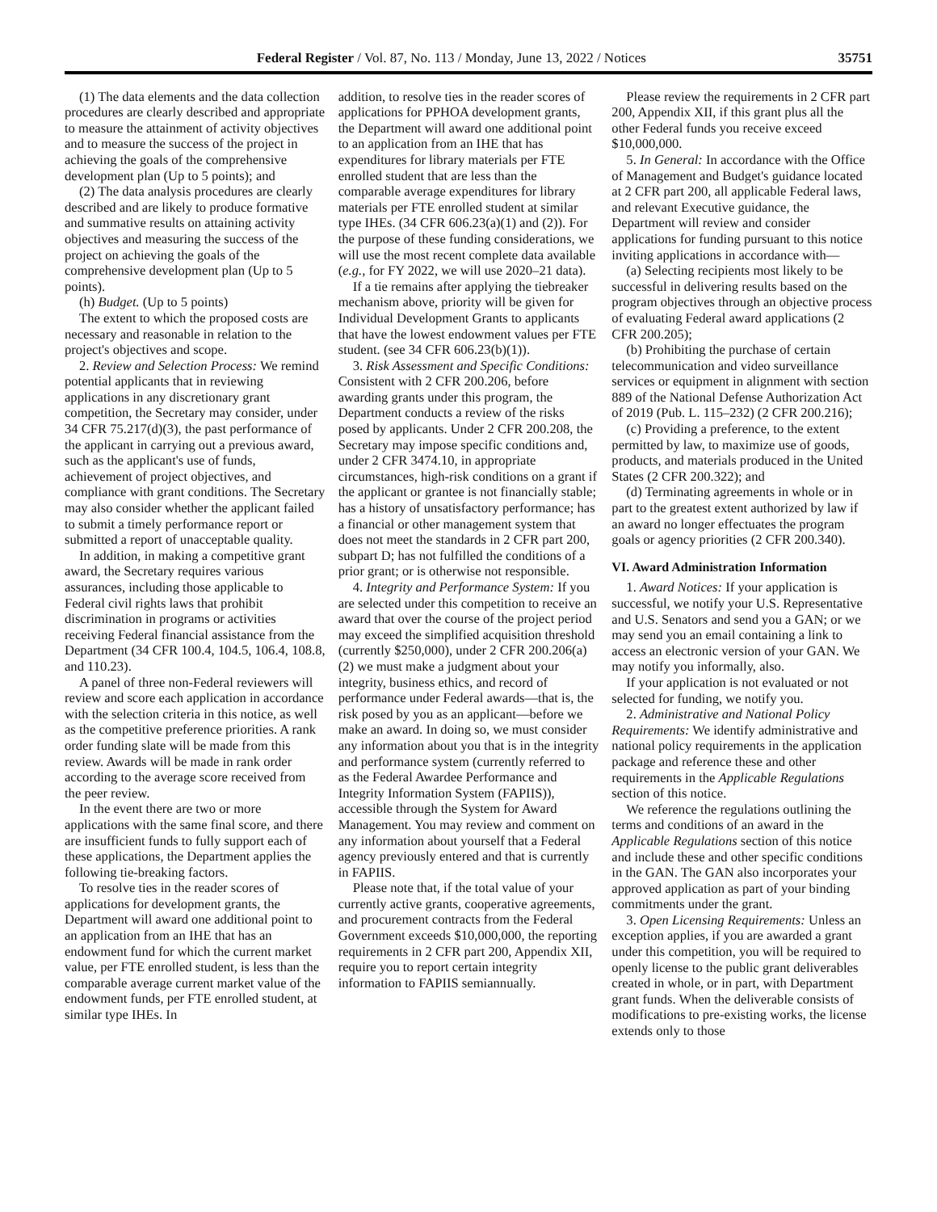Federal Register / Vol. 87, No. 113 / Monday, June 13, 2022 / Notices 35751
(1) The data elements and the data collection procedures are clearly described and appropriate to measure the attainment of activity objectives and to measure the success of the project in achieving the goals of the comprehensive development plan (Up to 5 points); and
(2) The data analysis procedures are clearly described and are likely to produce formative and summative results on attaining activity objectives and measuring the success of the project on achieving the goals of the comprehensive development plan (Up to 5 points).
(h) Budget. (Up to 5 points)
The extent to which the proposed costs are necessary and reasonable in relation to the project's objectives and scope.
2. Review and Selection Process: We remind potential applicants that in reviewing applications in any discretionary grant competition, the Secretary may consider, under 34 CFR 75.217(d)(3), the past performance of the applicant in carrying out a previous award, such as the applicant's use of funds, achievement of project objectives, and compliance with grant conditions. The Secretary may also consider whether the applicant failed to submit a timely performance report or submitted a report of unacceptable quality.
In addition, in making a competitive grant award, the Secretary requires various assurances, including those applicable to Federal civil rights laws that prohibit discrimination in programs or activities receiving Federal financial assistance from the Department (34 CFR 100.4, 104.5, 106.4, 108.8, and 110.23).
A panel of three non-Federal reviewers will review and score each application in accordance with the selection criteria in this notice, as well as the competitive preference priorities. A rank order funding slate will be made from this review. Awards will be made in rank order according to the average score received from the peer review.
In the event there are two or more applications with the same final score, and there are insufficient funds to fully support each of these applications, the Department applies the following tie-breaking factors.
To resolve ties in the reader scores of applications for development grants, the Department will award one additional point to an application from an IHE that has an endowment fund for which the current market value, per FTE enrolled student, is less than the comparable average current market value of the endowment funds, per FTE enrolled student, at similar type IHEs. In
addition, to resolve ties in the reader scores of applications for PPHOA development grants, the Department will award one additional point to an application from an IHE that has expenditures for library materials per FTE enrolled student that are less than the comparable average expenditures for library materials per FTE enrolled student at similar type IHEs. (34 CFR 606.23(a)(1) and (2)). For the purpose of these funding considerations, we will use the most recent complete data available (e.g., for FY 2022, we will use 2020–21 data).
If a tie remains after applying the tiebreaker mechanism above, priority will be given for Individual Development Grants to applicants that have the lowest endowment values per FTE student. (see 34 CFR 606.23(b)(1)).
3. Risk Assessment and Specific Conditions: Consistent with 2 CFR 200.206, before awarding grants under this program, the Department conducts a review of the risks posed by applicants. Under 2 CFR 200.208, the Secretary may impose specific conditions and, under 2 CFR 3474.10, in appropriate circumstances, high-risk conditions on a grant if the applicant or grantee is not financially stable; has a history of unsatisfactory performance; has a financial or other management system that does not meet the standards in 2 CFR part 200, subpart D; has not fulfilled the conditions of a prior grant; or is otherwise not responsible.
4. Integrity and Performance System: If you are selected under this competition to receive an award that over the course of the project period may exceed the simplified acquisition threshold (currently $250,000), under 2 CFR 200.206(a)(2) we must make a judgment about your integrity, business ethics, and record of performance under Federal awards—that is, the risk posed by you as an applicant—before we make an award. In doing so, we must consider any information about you that is in the integrity and performance system (currently referred to as the Federal Awardee Performance and Integrity Information System (FAPIIS)), accessible through the System for Award Management. You may review and comment on any information about yourself that a Federal agency previously entered and that is currently in FAPIIS.
Please note that, if the total value of your currently active grants, cooperative agreements, and procurement contracts from the Federal Government exceeds $10,000,000, the reporting requirements in 2 CFR part 200, Appendix XII, require you to report certain integrity information to FAPIIS semiannually.
Please review the requirements in 2 CFR part 200, Appendix XII, if this grant plus all the other Federal funds you receive exceed $10,000,000.
5. In General: In accordance with the Office of Management and Budget's guidance located at 2 CFR part 200, all applicable Federal laws, and relevant Executive guidance, the Department will review and consider applications for funding pursuant to this notice inviting applications in accordance with—
(a) Selecting recipients most likely to be successful in delivering results based on the program objectives through an objective process of evaluating Federal award applications (2 CFR 200.205);
(b) Prohibiting the purchase of certain telecommunication and video surveillance services or equipment in alignment with section 889 of the National Defense Authorization Act of 2019 (Pub. L. 115–232) (2 CFR 200.216);
(c) Providing a preference, to the extent permitted by law, to maximize use of goods, products, and materials produced in the United States (2 CFR 200.322); and
(d) Terminating agreements in whole or in part to the greatest extent authorized by law if an award no longer effectuates the program goals or agency priorities (2 CFR 200.340).
VI. Award Administration Information
1. Award Notices: If your application is successful, we notify your U.S. Representative and U.S. Senators and send you a GAN; or we may send you an email containing a link to access an electronic version of your GAN. We may notify you informally, also.
If your application is not evaluated or not selected for funding, we notify you.
2. Administrative and National Policy Requirements: We identify administrative and national policy requirements in the application package and reference these and other requirements in the Applicable Regulations section of this notice.
We reference the regulations outlining the terms and conditions of an award in the Applicable Regulations section of this notice and include these and other specific conditions in the GAN. The GAN also incorporates your approved application as part of your binding commitments under the grant.
3. Open Licensing Requirements: Unless an exception applies, if you are awarded a grant under this competition, you will be required to openly license to the public grant deliverables created in whole, or in part, with Department grant funds. When the deliverable consists of modifications to pre-existing works, the license extends only to those